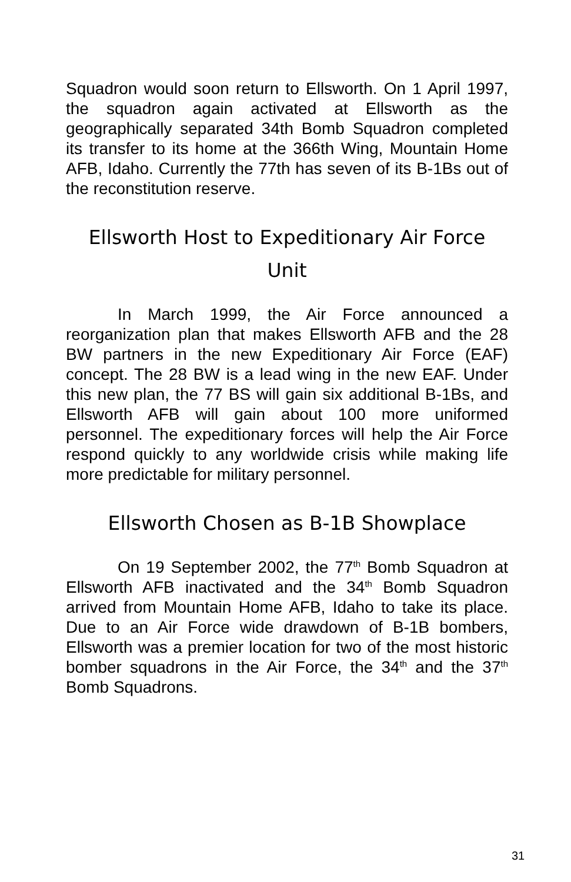Squadron would soon return to Ellsworth. On 1 April 1997, the squadron again activated at Ellsworth as the geographically separated 34th Bomb Squadron completed its transfer to its home at the 366th Wing, Mountain Home AFB, Idaho. Currently the 77th has seven of its B-1Bs out of the reconstitution reserve.
Ellsworth Host to Expeditionary Air Force Unit
In March 1999, the Air Force announced a reorganization plan that makes Ellsworth AFB and the 28 BW partners in the new Expeditionary Air Force (EAF) concept. The 28 BW is a lead wing in the new EAF. Under this new plan, the 77 BS will gain six additional B-1Bs, and Ellsworth AFB will gain about 100 more uniformed personnel. The expeditionary forces will help the Air Force respond quickly to any worldwide crisis while making life more predictable for military personnel.
Ellsworth Chosen as B-1B Showplace
On 19 September 2002, the 77<sup>th</sup> Bomb Squadron at Ellsworth AFB inactivated and the 34<sup>th</sup> Bomb Squadron arrived from Mountain Home AFB, Idaho to take its place. Due to an Air Force wide drawdown of B-1B bombers, Ellsworth was a premier location for two of the most historic bomber squadrons in the Air Force, the 34<sup>th</sup> and the 37<sup>th</sup> Bomb Squadrons.
31